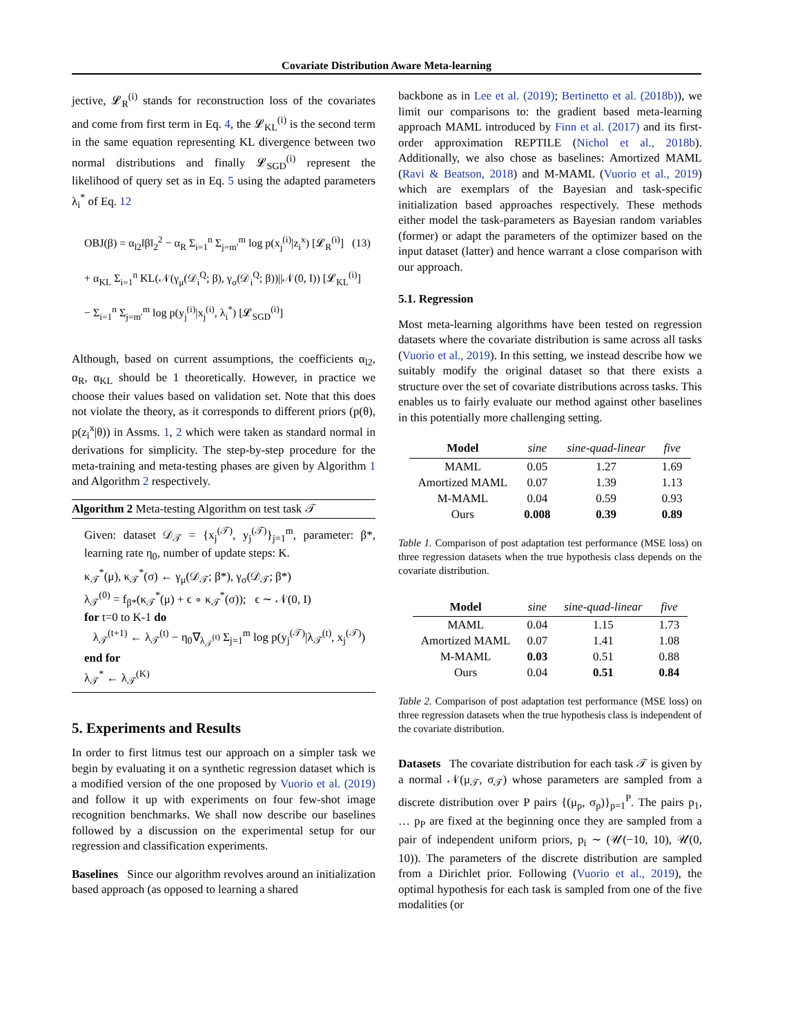Covariate Distribution Aware Meta-learning
jective, 𝓛<sub>R</sub><sup>(i)</sup> stands for reconstruction loss of the covariates and come from first term in Eq. 4, the 𝓛<sub>KL</sub><sup>(i)</sup> is the second term in the same equation representing KL divergence between two normal distributions and finally 𝓛<sub>SGD</sub><sup>(i)</sup> represent the likelihood of query set as in Eq. 5 using the adapted parameters λ<sub>i</sub><sup>*</sup> of Eq. 12
OBJ(β) = α<sub>l2</sub>‖β‖<sub>2</sub><sup>2</sup> − α<sub>R</sub> Σ<sub>i=1</sub><sup>n</sup> Σ<sub>j=m′</sub><sup>m</sup> log p(x<sub>j</sub><sup>(i)</sup>|z<sub>i</sub><sup>x</sup>) [𝓛<sub>R</sub><sup>(i)</sup>] (13)
+ α<sub>KL</sub> Σ<sub>i=1</sub><sup>n</sup> KL(𝒩(γ<sub>μ</sub>(𝒟<sub>i</sub><sup>Q</sup>; β), γ<sub>σ</sub>(𝒟<sub>i</sub><sup>Q</sup>; β))||𝒩(0, I)) [𝓛<sub>KL</sub><sup>(i)</sup>]
− Σ<sub>i=1</sub><sup>n</sup> Σ<sub>j=m′</sub><sup>m</sup> log p(y<sub>j</sub><sup>(i)</sup>|x<sub>j</sub><sup>(i)</sup>, λ<sub>i</sub><sup>*</sup>) [𝓛<sub>SGD</sub><sup>(i)</sup>]
Although, based on current assumptions, the coefficients α<sub>l2</sub>, α<sub>R</sub>, α<sub>KL</sub> should be 1 theoretically. However, in practice we choose their values based on validation set. Note that this does not violate the theory, as it corresponds to different priors (p(θ), p(z<sub>i</sub><sup>x</sup>|θ)) in Assms. 1, 2 which were taken as standard normal in derivations for simplicity. The step-by-step procedure for the meta-training and meta-testing phases are given by Algorithm 1 and Algorithm 2 respectively.
Algorithm 2 Meta-testing Algorithm on test task 𝒯
Given: dataset 𝒟<sub>𝒯</sub> = {x<sub>j</sub><sup>(𝒯)</sup>, y<sub>j</sub><sup>(𝒯)</sup>}<sub>j=1</sub><sup>m</sup>, parameter: β*, learning rate η<sub>0</sub>, number of update steps: K.
κ<sub>𝒯</sub><sup>*</sup>(μ), κ<sub>𝒯</sub><sup>*</sup>(σ) ← γ<sub>μ</sub>(𝒟<sub>𝒯</sub>; β*), γ<sub>σ</sub>(𝒟<sub>𝒯</sub>; β*)
λ<sub>𝒯</sub><sup>(0)</sup> = f<sub>β*</sub>(κ<sub>𝒯</sub><sup>*</sup>(μ) + ϵ ∘ κ<sub>𝒯</sub><sup>*</sup>(σ)); ϵ ∼ 𝒩(0, I)
for t=0 to K-1 do
λ<sub>𝒯</sub><sup>(t+1)</sup> ← λ<sub>𝒯</sub><sup>(t)</sup> − η<sub>0</sub>∇<sub>λ<sub>𝒯</sub><sup>(t)</sup></sub> Σ<sub>j=1</sub><sup>m</sup> log p(y<sub>j</sub><sup>(𝒯)</sup>|λ<sub>𝒯</sub><sup>(t)</sup>, x<sub>j</sub><sup>(𝒯)</sup>)
end for
λ<sub>𝒯</sub><sup>*</sup> ← λ<sub>𝒯</sub><sup>(K)</sup>
5. Experiments and Results
In order to first litmus test our approach on a simpler task we begin by evaluating it on a synthetic regression dataset which is a modified version of the one proposed by Vuorio et al. (2019) and follow it up with experiments on four few-shot image recognition benchmarks. We shall now describe our baselines followed by a discussion on the experimental setup for our regression and classification experiments.
Baselines Since our algorithm revolves around an initialization based approach (as opposed to learning a shared
backbone as in Lee et al. (2019); Bertinetto et al. (2018b)), we limit our comparisons to: the gradient based meta-learning approach MAML introduced by Finn et al. (2017) and its first-order approximation REPTILE (Nichol et al., 2018b). Additionally, we also chose as baselines: Amortized MAML (Ravi & Beatson, 2018) and M-MAML (Vuorio et al., 2019) which are exemplars of the Bayesian and task-specific initialization based approaches respectively. These methods either model the task-parameters as Bayesian random variables (former) or adapt the parameters of the optimizer based on the input dataset (latter) and hence warrant a close comparison with our approach.
5.1. Regression
Most meta-learning algorithms have been tested on regression datasets where the covariate distribution is same across all tasks (Vuorio et al., 2019). In this setting, we instead describe how we suitably modify the original dataset so that there exists a structure over the set of covariate distributions across tasks. This enables us to fairly evaluate our method against other baselines in this potentially more challenging setting.
| Model | sine | sine-quad-linear | five |
| --- | --- | --- | --- |
| MAML | 0.05 | 1.27 | 1.69 |
| Amortized MAML | 0.07 | 1.39 | 1.13 |
| M-MAML | 0.04 | 0.59 | 0.93 |
| Ours | 0.008 | 0.39 | 0.89 |
Table 1. Comparison of post adaptation test performance (MSE loss) on three regression datasets when the true hypothesis class depends on the covariate distribution.
| Model | sine | sine-quad-linear | five |
| --- | --- | --- | --- |
| MAML | 0.04 | 1.15 | 1.73 |
| Amortized MAML | 0.07 | 1.41 | 1.08 |
| M-MAML | 0.03 | 0.51 | 0.88 |
| Ours | 0.04 | 0.51 | 0.84 |
Table 2. Comparison of post adaptation test performance (MSE loss) on three regression datasets when the true hypothesis class is independent of the covariate distribution.
Datasets The covariate distribution for each task 𝒯 is given by a normal 𝒩(μ<sub>𝒯</sub>, σ<sub>𝒯</sub>) whose parameters are sampled from a discrete distribution over P pairs {(μ<sub>p</sub>, σ<sub>p</sub>)}<sub>p=1</sub><sup>P</sup>. The pairs p<sub>1</sub>, … p<sub>P</sub> are fixed at the beginning once they are sampled from a pair of independent uniform priors, p<sub>i</sub> ∼ (𝒰(−10, 10), 𝒰(0, 10)). The parameters of the discrete distribution are sampled from a Dirichlet prior. Following (Vuorio et al., 2019), the optimal hypothesis for each task is sampled from one of the five modalities (or